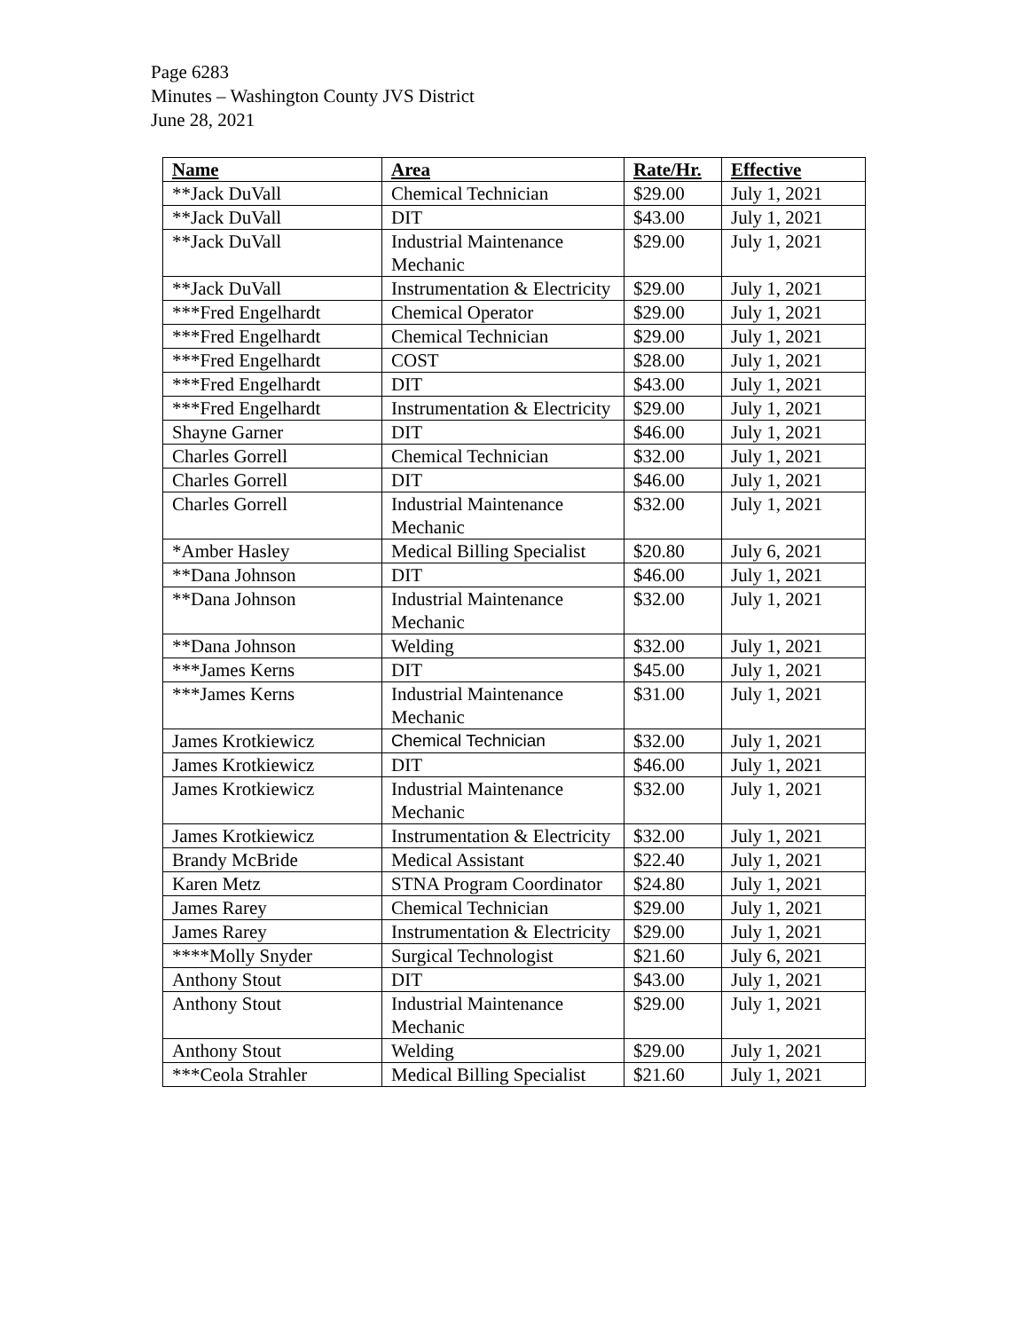Page 6283
Minutes – Washington County JVS District
June 28, 2021
| Name | Area | Rate/Hr. | Effective |
| --- | --- | --- | --- |
| **Jack DuVall | Chemical Technician | $29.00 | July 1, 2021 |
| **Jack DuVall | DIT | $43.00 | July 1, 2021 |
| **Jack DuVall | Industrial Maintenance Mechanic | $29.00 | July 1, 2021 |
| **Jack DuVall | Instrumentation & Electricity | $29.00 | July 1, 2021 |
| ***Fred Engelhardt | Chemical Operator | $29.00 | July 1, 2021 |
| ***Fred Engelhardt | Chemical Technician | $29.00 | July 1, 2021 |
| ***Fred Engelhardt | COST | $28.00 | July 1, 2021 |
| ***Fred Engelhardt | DIT | $43.00 | July 1, 2021 |
| ***Fred Engelhardt | Instrumentation & Electricity | $29.00 | July 1, 2021 |
| Shayne Garner | DIT | $46.00 | July 1, 2021 |
| Charles Gorrell | Chemical Technician | $32.00 | July 1, 2021 |
| Charles Gorrell | DIT | $46.00 | July 1, 2021 |
| Charles Gorrell | Industrial Maintenance Mechanic | $32.00 | July 1, 2021 |
| *Amber Hasley | Medical Billing Specialist | $20.80 | July 6, 2021 |
| **Dana Johnson | DIT | $46.00 | July 1, 2021 |
| **Dana Johnson | Industrial Maintenance Mechanic | $32.00 | July 1, 2021 |
| **Dana Johnson | Welding | $32.00 | July 1, 2021 |
| ***James Kerns | DIT | $45.00 | July 1, 2021 |
| ***James Kerns | Industrial Maintenance Mechanic | $31.00 | July 1, 2021 |
| James Krotkiewicz | Chemical Technician | $32.00 | July 1, 2021 |
| James Krotkiewicz | DIT | $46.00 | July 1, 2021 |
| James Krotkiewicz | Industrial Maintenance Mechanic | $32.00 | July 1, 2021 |
| James Krotkiewicz | Instrumentation & Electricity | $32.00 | July 1, 2021 |
| Brandy McBride | Medical Assistant | $22.40 | July 1, 2021 |
| Karen Metz | STNA Program Coordinator | $24.80 | July 1, 2021 |
| James Rarey | Chemical Technician | $29.00 | July 1, 2021 |
| James Rarey | Instrumentation & Electricity | $29.00 | July 1, 2021 |
| ****Molly Snyder | Surgical Technologist | $21.60 | July 6, 2021 |
| Anthony Stout | DIT | $43.00 | July 1, 2021 |
| Anthony Stout | Industrial Maintenance Mechanic | $29.00 | July 1, 2021 |
| Anthony Stout | Welding | $29.00 | July 1, 2021 |
| ***Ceola Strahler | Medical Billing Specialist | $21.60 | July 1, 2021 |